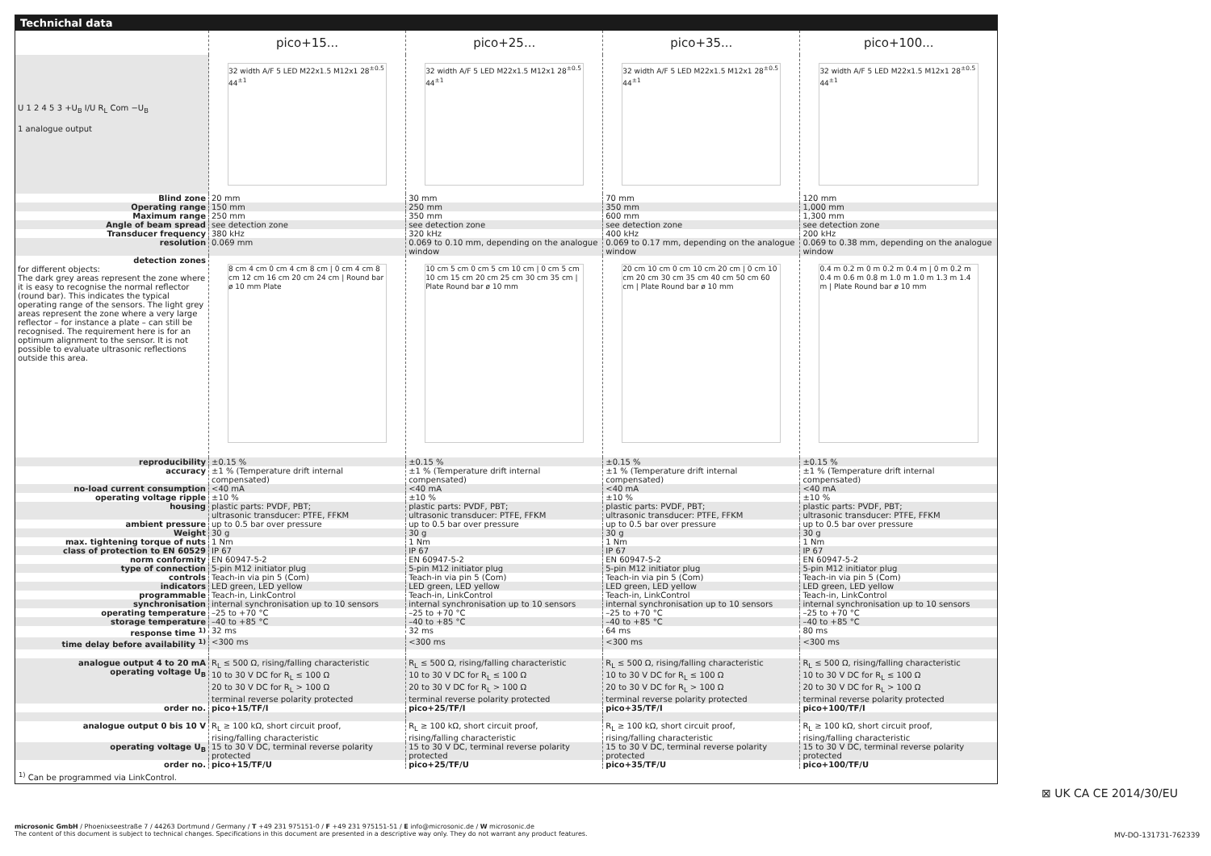Technichal data
| | pico+15... | pico+25... | pico+35... | pico+100... |
| U 1 2 4 5 3 +U<sub>B</sub> I/U R<sub>L</sub> Com −U<sub>B</sub> 1 analogue output | 32 width A/F 5 LED M22x1.5 M12x1 28<sup>±0.5</sup> 44<sup>±1</sup> | 32 width A/F 5 LED M22x1.5 M12x1 28<sup>±0.5</sup> 44<sup>±1</sup> | 32 width A/F 5 LED M22x1.5 M12x1 28<sup>±0.5</sup> 44<sup>±1</sup> | 32 width A/F 5 LED M22x1.5 M12x1 28<sup>±0.5</sup> 44<sup>±1</sup> |
| Blind zone | 20 mm | 30 mm | 70 mm | 120 mm |
| Operating range | 150 mm | 250 mm | 350 mm | 1,000 mm |
| Maximum range | 250 mm | 350 mm | 600 mm | 1,300 mm |
| Angle of beam spread | see detection zone | see detection zone | see detection zone | see detection zone |
| Transducer frequency | 380 kHz | 320 kHz | 400 kHz | 200 kHz |
| resolution | 0.069 mm | 0.069 to 0.10 mm, depending on the analogue window | 0.069 to 0.17 mm, depending on the analogue window | 0.069 to 0.38 mm, depending on the analogue window |
| detection zones for different objects: The dark grey areas represent the zone where it is easy to recognise the normal reflector (round bar). This indicates the typical operating range of the sensors. The light grey areas represent the zone where a very large reflector – for instance a plate – can still be recognised. The requirement here is for an optimum alignment to the sensor. It is not possible to evaluate ultrasonic reflections outside this area. | 8 cm 4 cm 0 cm 4 cm 8 cm / 0 cm 4 cm 8 cm 12 cm 16 cm 20 cm 24 cm / Round bar ø 10 mm Plate | 10 cm 5 cm 0 cm 5 cm 10 cm / 0 cm 5 cm 10 cm 15 cm 20 cm 25 cm 30 cm 35 cm / Plate Round bar ø 10 mm | 20 cm 10 cm 0 cm 10 cm 20 cm / 0 cm 10 cm 20 cm 30 cm 35 cm 40 cm 50 cm 60 cm / Plate Round bar ø 10 mm | 0.4 m 0.2 m 0 m 0.2 m 0.4 m / 0 m 0.2 m 0.4 m 0.6 m 0.8 m 1.0 m 1.0 m 1.3 m 1.4 m / Plate Round bar ø 10 mm |
| reproducibility | ±0.15 % | ±0.15 % | ±0.15 % | ±0.15 % |
| accuracy | ±1 % (Temperature drift internal compensated) | ±1 % (Temperature drift internal compensated) | ±1 % (Temperature drift internal compensated) | ±1 % (Temperature drift internal compensated) |
| no-load current consumption | <40 mA | <40 mA | <40 mA | <40 mA |
| operating voltage ripple | ±10 % | ±10 % | ±10 % | ±10 % |
| housing | plastic parts: PVDF, PBT; ultrasonic transducer: PTFE, FFKM | plastic parts: PVDF, PBT; ultrasonic transducer: PTFE, FFKM | plastic parts: PVDF, PBT; ultrasonic transducer: PTFE, FFKM | plastic parts: PVDF, PBT; ultrasonic transducer: PTFE, FFKM |
| ambient pressure | up to 0.5 bar over pressure | up to 0.5 bar over pressure | up to 0.5 bar over pressure | up to 0.5 bar over pressure |
| Weight | 30 g | 30 g | 30 g | 30 g |
| max. tightening torque of nuts | 1 Nm | 1 Nm | 1 Nm | 1 Nm |
| class of protection to EN 60529 | IP 67 | IP 67 | IP 67 | IP 67 |
| norm conformity | EN 60947-5-2 | EN 60947-5-2 | EN 60947-5-2 | EN 60947-5-2 |
| type of connection | 5-pin M12 initiator plug | 5-pin M12 initiator plug | 5-pin M12 initiator plug | 5-pin M12 initiator plug |
| controls | Teach-in via pin 5 (Com) | Teach-in via pin 5 (Com) | Teach-in via pin 5 (Com) | Teach-in via pin 5 (Com) |
| indicators | LED green, LED yellow | LED green, LED yellow | LED green, LED yellow | LED green, LED yellow |
| programmable | Teach-in, LinkControl | Teach-in, LinkControl | Teach-in, LinkControl | Teach-in, LinkControl |
| synchronisation | internal synchronisation up to 10 sensors | internal synchronisation up to 10 sensors | internal synchronisation up to 10 sensors | internal synchronisation up to 10 sensors |
| operating temperature | –25 to +70 °C | –25 to +70 °C | –25 to +70 °C | –25 to +70 °C |
| storage temperature | –40 to +85 °C | –40 to +85 °C | –40 to +85 °C | –40 to +85 °C |
| response time <sup>1)</sup> | 32 ms | 32 ms | 64 ms | 80 ms |
| time delay before availability <sup>1)</sup> | <300 ms | <300 ms | <300 ms | <300 ms |
| analogue output 4 to 20 mA operating voltage U<sub>B</sub> | R<sub>L</sub> ≤ 500 Ω, rising/falling characteristic 10 to 30 V DC for R<sub>L</sub> ≤ 100 Ω 20 to 30 V DC for R<sub>L</sub> > 100 Ω terminal reverse polarity protected | R<sub>L</sub> ≤ 500 Ω, rising/falling characteristic 10 to 30 V DC for R<sub>L</sub> ≤ 100 Ω 20 to 30 V DC for R<sub>L</sub> > 100 Ω terminal reverse polarity protected | R<sub>L</sub> ≤ 500 Ω, rising/falling characteristic 10 to 30 V DC for R<sub>L</sub> ≤ 100 Ω 20 to 30 V DC for R<sub>L</sub> > 100 Ω terminal reverse polarity protected | R<sub>L</sub> ≤ 500 Ω, rising/falling characteristic 10 to 30 V DC for R<sub>L</sub> ≤ 100 Ω 20 to 30 V DC for R<sub>L</sub> > 100 Ω terminal reverse polarity protected |
| order no. | pico+15/TF/I | pico+25/TF/I | pico+35/TF/I | pico+100/TF/I |
| analogue output 0 bis 10 V | R<sub>L</sub> ≥ 100 kΩ, short circuit proof, rising/falling characteristic | R<sub>L</sub> ≥ 100 kΩ, short circuit proof, rising/falling characteristic | R<sub>L</sub> ≥ 100 kΩ, short circuit proof, rising/falling characteristic | R<sub>L</sub> ≥ 100 kΩ, short circuit proof, rising/falling characteristic |
| operating voltage U<sub>B</sub> | 15 to 30 V DC, terminal reverse polarity protected | 15 to 30 V DC, terminal reverse polarity protected | 15 to 30 V DC, terminal reverse polarity protected | 15 to 30 V DC, terminal reverse polarity protected |
| order no. | pico+15/TF/U | pico+25/TF/U | pico+35/TF/U | pico+100/TF/U |
<sup>1)</sup> Can be programmed via LinkControl.
⊠ UK CA CE 2014/30/EU
microsonic GmbH / Phoenixseestraße 7 / 44263 Dortmund / Germany / T +49 231 975151-0 / F +49 231 975151-51 / E info@microsonic.de / W microsonic.de
The content of this document is subject to technical changes. Specifications in this document are presented in a descriptive way only. They do not warrant any product features.
MV-DO-131731-762339